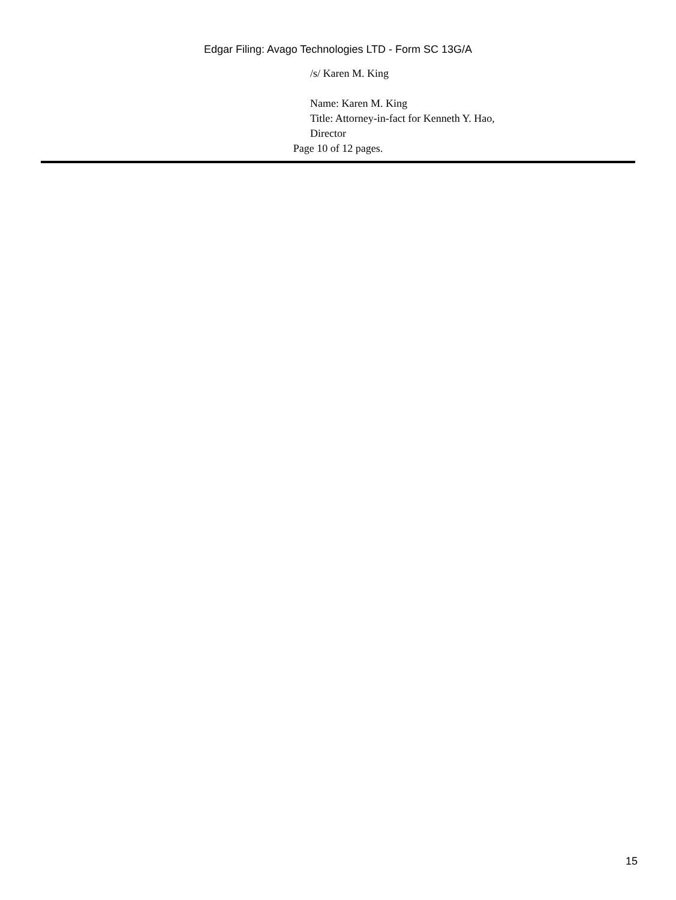Edgar Filing: Avago Technologies LTD - Form SC 13G/A
/s/ Karen M. King
Name: Karen M. King
Title: Attorney-in-fact for Kenneth Y. Hao, Director
Page 10 of 12 pages.
15